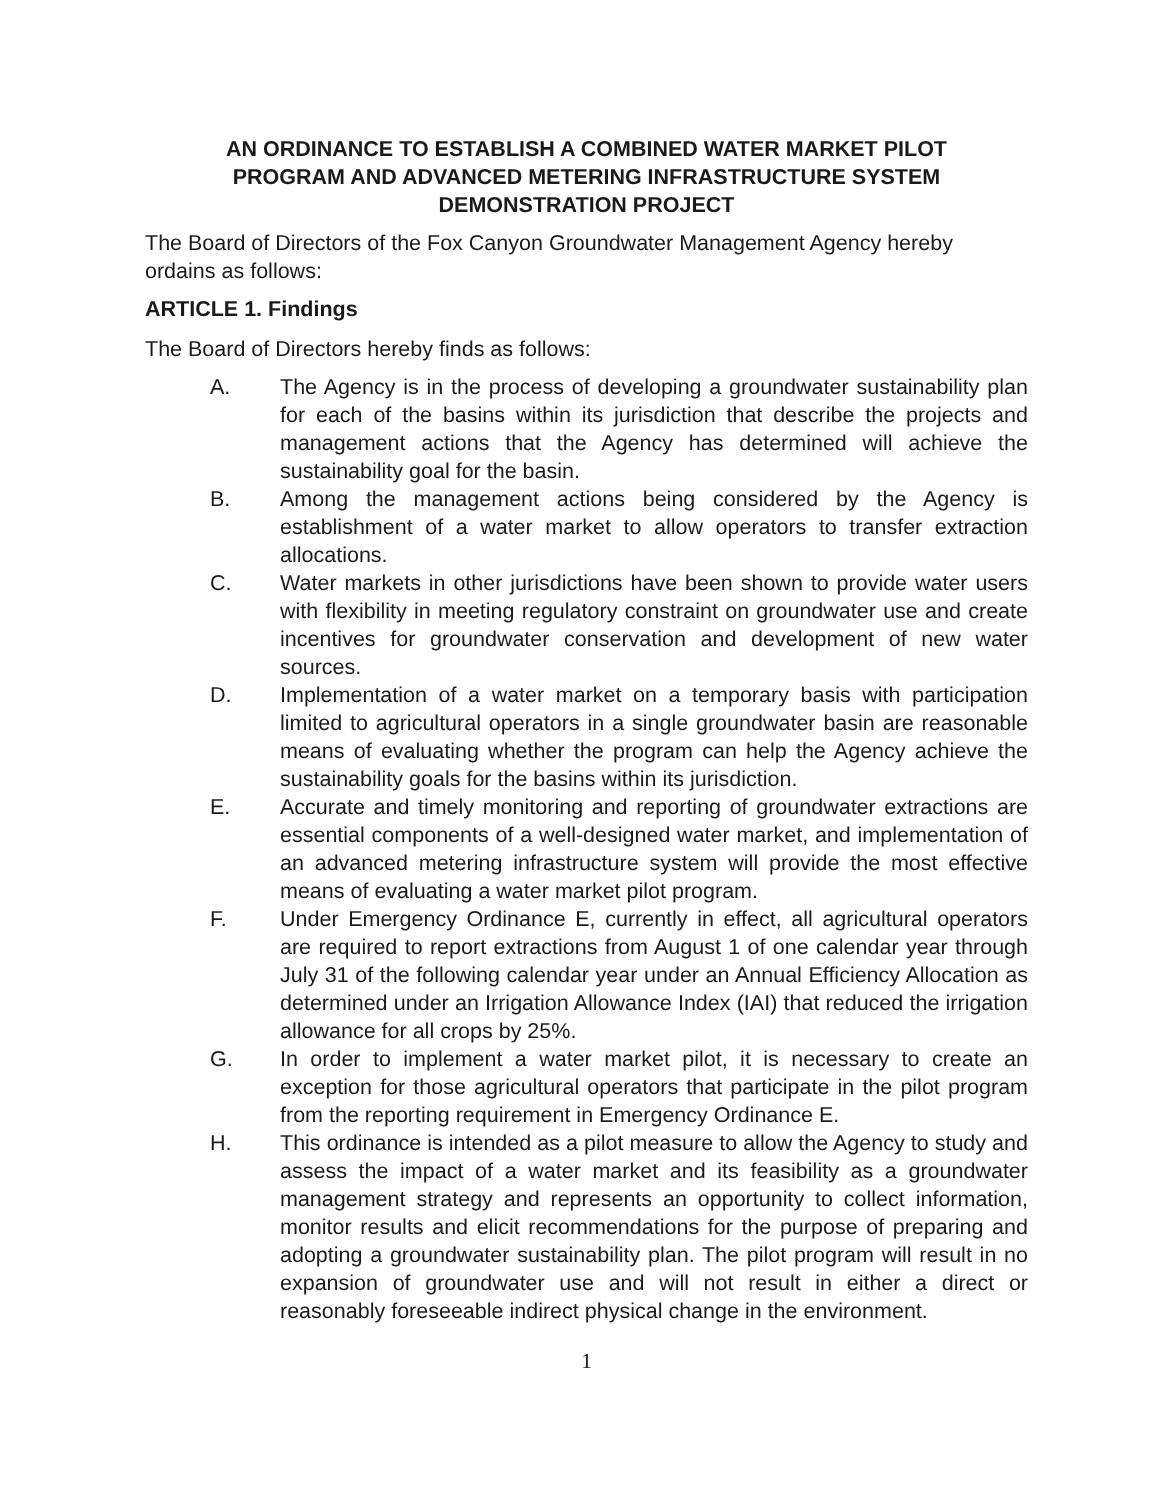AN ORDINANCE TO ESTABLISH A COMBINED WATER MARKET PILOT
PROGRAM AND ADVANCED METERING INFRASTRUCTURE SYSTEM
DEMONSTRATION PROJECT
The Board of Directors of the Fox Canyon Groundwater Management Agency hereby ordains as follows:
ARTICLE 1. Findings
The Board of Directors hereby finds as follows:
A. The Agency is in the process of developing a groundwater sustainability plan for each of the basins within its jurisdiction that describe the projects and management actions that the Agency has determined will achieve the sustainability goal for the basin.
B. Among the management actions being considered by the Agency is establishment of a water market to allow operators to transfer extraction allocations.
C. Water markets in other jurisdictions have been shown to provide water users with flexibility in meeting regulatory constraint on groundwater use and create incentives for groundwater conservation and development of new water sources.
D. Implementation of a water market on a temporary basis with participation limited to agricultural operators in a single groundwater basin are reasonable means of evaluating whether the program can help the Agency achieve the sustainability goals for the basins within its jurisdiction.
E. Accurate and timely monitoring and reporting of groundwater extractions are essential components of a well-designed water market, and implementation of an advanced metering infrastructure system will provide the most effective means of evaluating a water market pilot program.
F. Under Emergency Ordinance E, currently in effect, all agricultural operators are required to report extractions from August 1 of one calendar year through July 31 of the following calendar year under an Annual Efficiency Allocation as determined under an Irrigation Allowance Index (IAI) that reduced the irrigation allowance for all crops by 25%.
G. In order to implement a water market pilot, it is necessary to create an exception for those agricultural operators that participate in the pilot program from the reporting requirement in Emergency Ordinance E.
H. This ordinance is intended as a pilot measure to allow the Agency to study and assess the impact of a water market and its feasibility as a groundwater management strategy and represents an opportunity to collect information, monitor results and elicit recommendations for the purpose of preparing and adopting a groundwater sustainability plan. The pilot program will result in no expansion of groundwater use and will not result in either a direct or reasonably foreseeable indirect physical change in the environment.
1